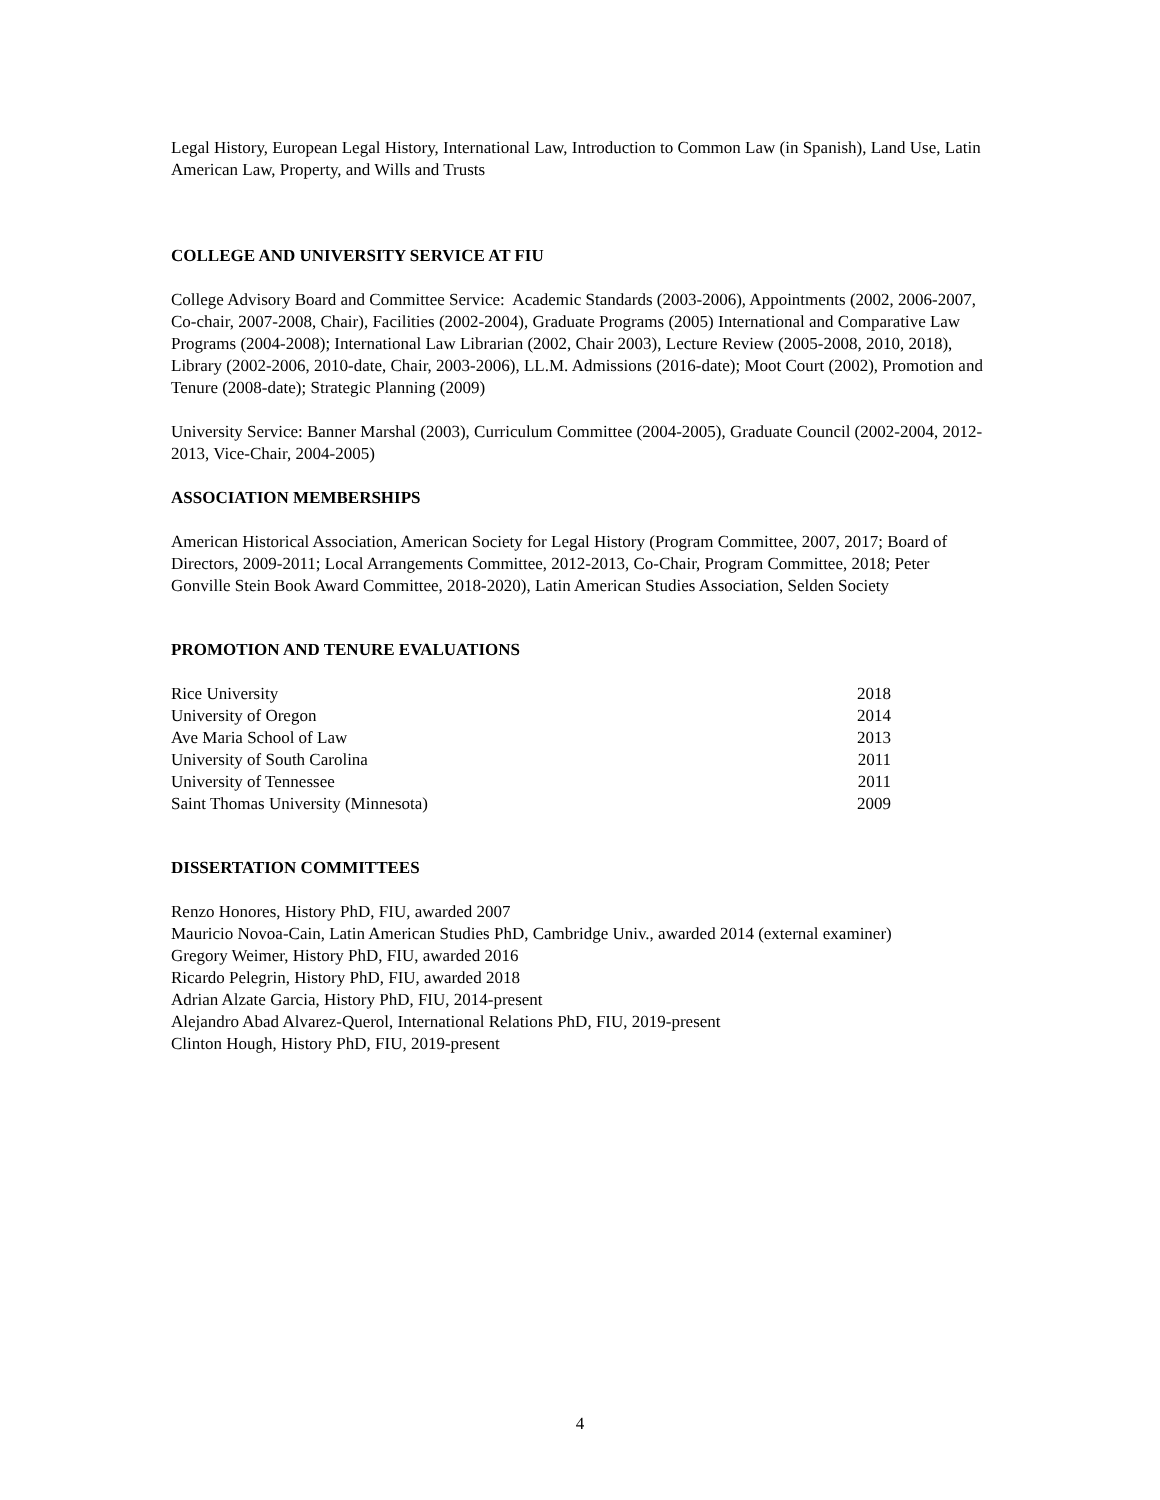Legal History, European Legal History, International Law, Introduction to Common Law (in Spanish), Land Use, Latin American Law, Property, and Wills and Trusts
COLLEGE AND UNIVERSITY SERVICE AT FIU
College Advisory Board and Committee Service: Academic Standards (2003-2006), Appointments (2002, 2006-2007, Co-chair, 2007-2008, Chair), Facilities (2002-2004), Graduate Programs (2005) International and Comparative Law Programs (2004-2008); International Law Librarian (2002, Chair 2003), Lecture Review (2005-2008, 2010, 2018), Library (2002-2006, 2010-date, Chair, 2003-2006), LL.M. Admissions (2016-date); Moot Court (2002), Promotion and Tenure (2008-date); Strategic Planning (2009)
University Service: Banner Marshal (2003), Curriculum Committee (2004-2005), Graduate Council (2002-2004, 2012-2013, Vice-Chair, 2004-2005)
ASSOCIATION MEMBERSHIPS
American Historical Association, American Society for Legal History (Program Committee, 2007, 2017; Board of Directors, 2009-2011; Local Arrangements Committee, 2012-2013, Co-Chair, Program Committee, 2018; Peter Gonville Stein Book Award Committee, 2018-2020), Latin American Studies Association, Selden Society
PROMOTION AND TENURE EVALUATIONS
| Rice University | 2018 |
| University of Oregon | 2014 |
| Ave Maria School of Law | 2013 |
| University of South Carolina | 2011 |
| University of Tennessee | 2011 |
| Saint Thomas University (Minnesota) | 2009 |
DISSERTATION COMMITTEES
Renzo Honores, History PhD, FIU, awarded 2007
Mauricio Novoa-Cain, Latin American Studies PhD, Cambridge Univ., awarded 2014 (external examiner)
Gregory Weimer, History PhD, FIU, awarded 2016
Ricardo Pelegrin, History PhD, FIU, awarded 2018
Adrian Alzate Garcia, History PhD, FIU, 2014-present
Alejandro Abad Alvarez-Querol, International Relations PhD, FIU, 2019-present
Clinton Hough, History PhD, FIU, 2019-present
4